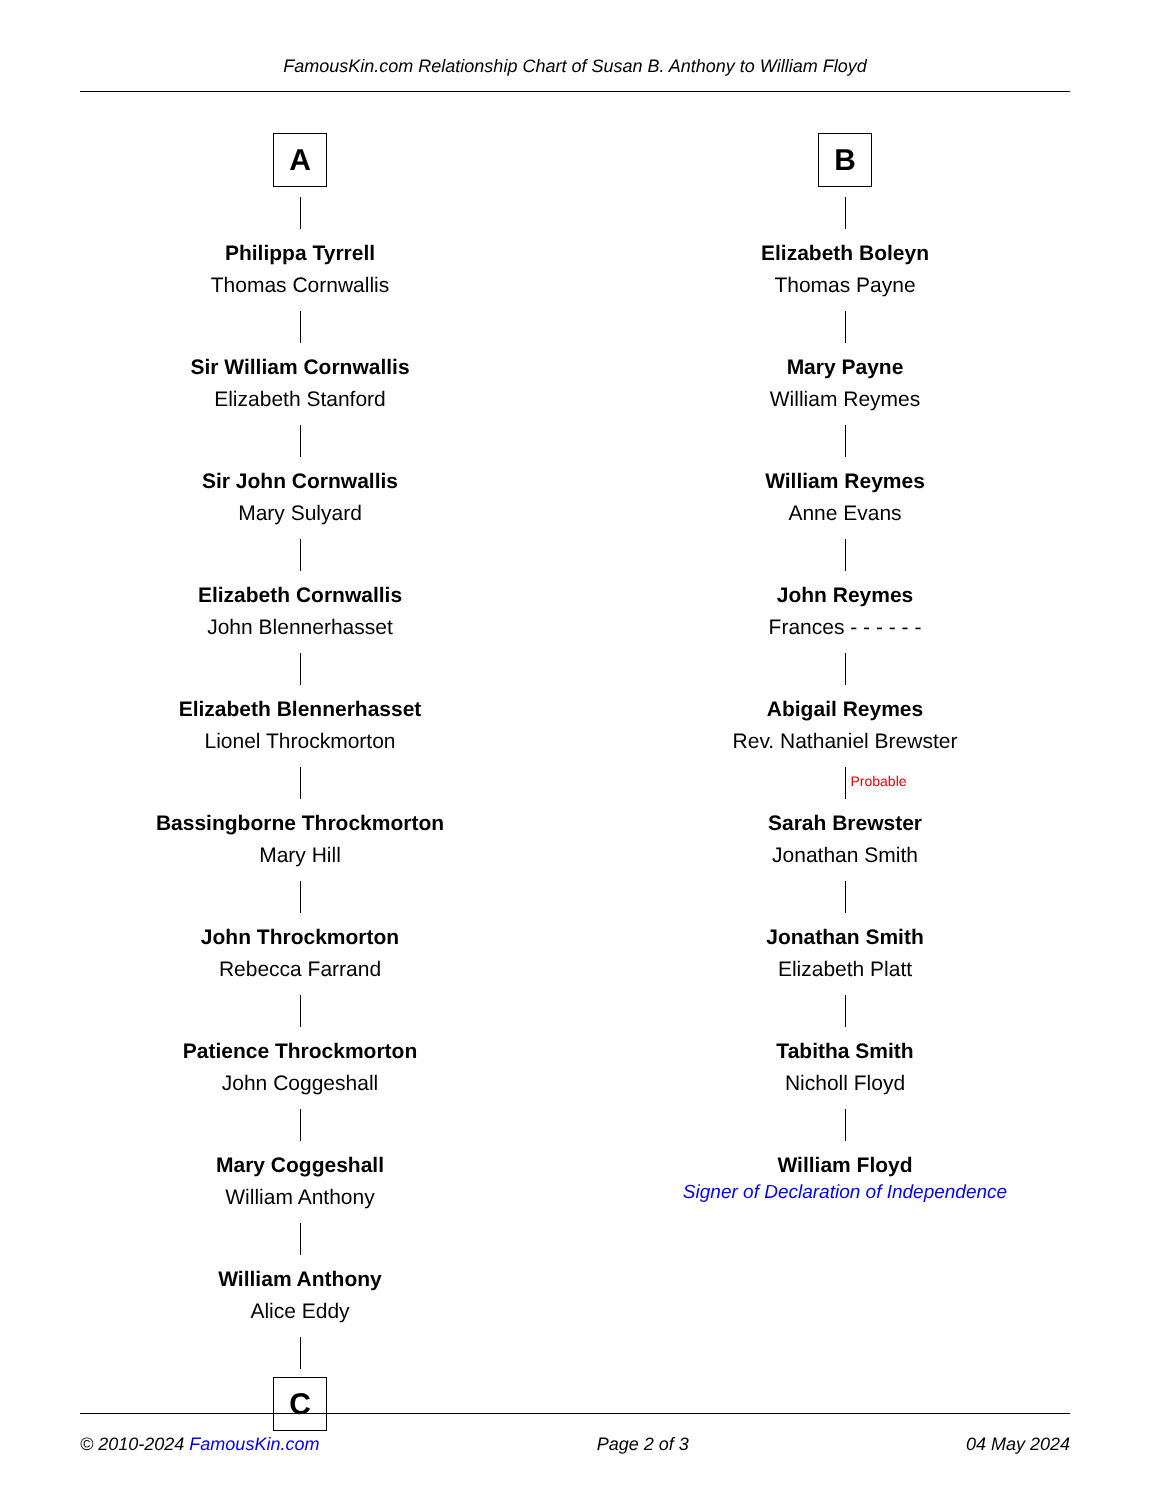FamousKin.com Relationship Chart of Susan B. Anthony to William Floyd
A
Philippa Tyrrell
Thomas Cornwallis
Sir William Cornwallis
Elizabeth Stanford
Sir John Cornwallis
Mary Sulyard
Elizabeth Cornwallis
John Blennerhasset
Elizabeth Blennerhasset
Lionel Throckmorton
Bassingborne Throckmorton
Mary Hill
John Throckmorton
Rebecca Farrand
Patience Throckmorton
John Coggeshall
Mary Coggeshall
William Anthony
William Anthony
Alice Eddy
C
B
Elizabeth Boleyn
Thomas Payne
Mary Payne
William Reymes
William Reymes
Anne Evans
John Reymes
Frances - - - - - -
Abigail Reymes
Rev. Nathaniel Brewster
Probable
Sarah Brewster
Jonathan Smith
Jonathan Smith
Elizabeth Platt
Tabitha Smith
Nicholl Floyd
William Floyd
Signer of Declaration of Independence
© 2010-2024 FamousKin.com Page 2 of 3 04 May 2024